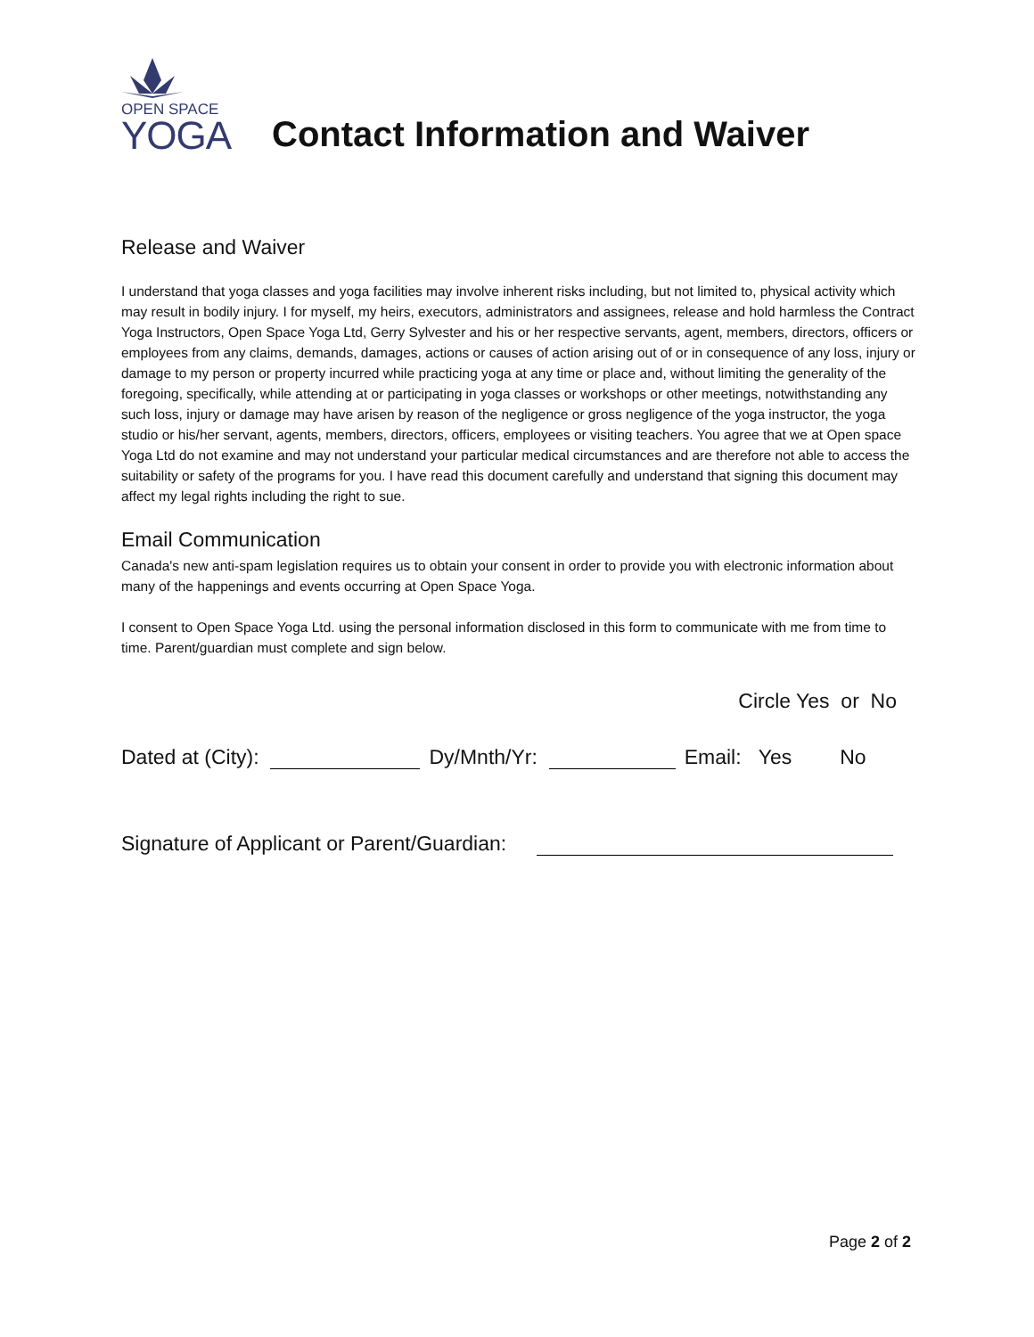OPEN SPACE
YOGA
Contact Information and Waiver
Release and Waiver
I understand that yoga classes and yoga facilities may involve inherent risks including, but not limited to, physical activity which may result in bodily injury. I for myself, my heirs, executors, administrators and assignees, release and hold harmless the Contract Yoga Instructors, Open Space Yoga Ltd, Gerry Sylvester and his or her respective servants, agent, members, directors, officers or employees from any claims, demands, damages, actions or causes of action arising out of or in consequence of any loss, injury or damage to my person or property incurred while practicing yoga at any time or place and, without limiting the generality of the foregoing, specifically, while attending at or participating in yoga classes or workshops or other meetings, notwithstanding any such loss, injury or damage may have arisen by reason of the negligence or gross negligence of the yoga instructor, the yoga studio or his/her servant, agents, members, directors, officers, employees or visiting teachers. You agree that we at Open space Yoga Ltd do not examine and may not understand your particular medical circumstances and are therefore not able to access the suitability or safety of the programs for you. I have read this document carefully and understand that signing this document may affect my legal rights including the right to sue.
Email Communication
Canada's new anti-spam legislation requires us to obtain your consent in order to provide you with electronic information about many of the happenings and events occurring at Open Space Yoga.
I consent to Open Space Yoga Ltd. using the personal information disclosed in this form to communicate with me from time to time. Parent/guardian must complete and sign below.
Circle Yes or No
Dated at (City): Dy/Mnth/Yr: Email: Yes No
Signature of Applicant or Parent/Guardian:
Page 2 of 2